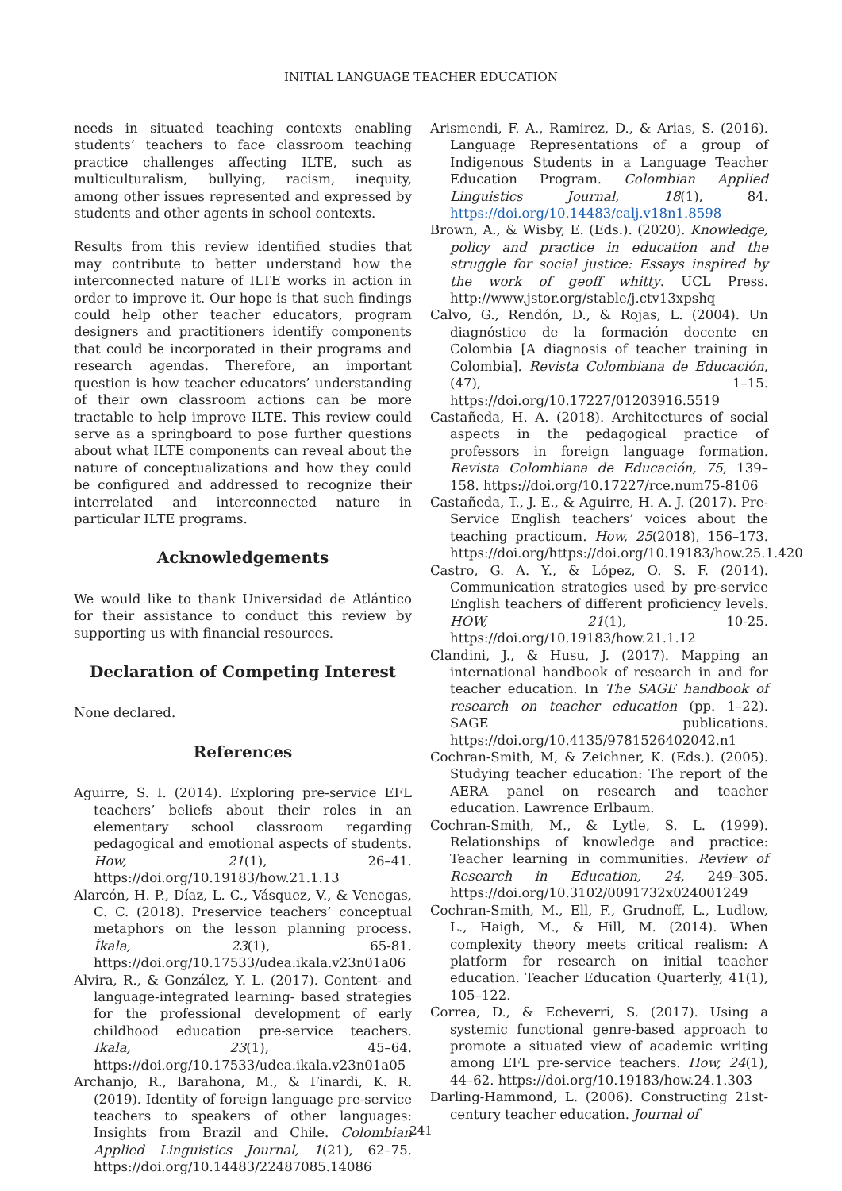INITIAL LANGUAGE TEACHER EDUCATION
needs in situated teaching contexts enabling students’ teachers to face classroom teaching practice challenges affecting ILTE, such as multiculturalism, bullying, racism, inequity, among other issues represented and expressed by students and other agents in school contexts.
Results from this review identified studies that may contribute to better understand how the interconnected nature of ILTE works in action in order to improve it. Our hope is that such findings could help other teacher educators, program designers and practitioners identify components that could be incorporated in their programs and research agendas. Therefore, an important question is how teacher educators’ understanding of their own classroom actions can be more tractable to help improve ILTE. This review could serve as a springboard to pose further questions about what ILTE components can reveal about the nature of conceptualizations and how they could be configured and addressed to recognize their interrelated and interconnected nature in particular ILTE programs.
Acknowledgements
We would like to thank Universidad de Atlántico for their assistance to conduct this review by supporting us with financial resources.
Declaration of Competing Interest
None declared.
References
Aguirre, S. I. (2014). Exploring pre-service EFL teachers’ beliefs about their roles in an elementary school classroom regarding pedagogical and emotional aspects of students. How, 21(1), 26–41. https://doi.org/10.19183/how.21.1.13
Alarcón, H. P., Díaz, L. C., Vásquez, V., & Venegas, C. C. (2018). Preservice teachers’ conceptual metaphors on the lesson planning process. Íkala, 23(1), 65-81. https://doi.org/10.17533/udea.ikala.v23n01a06
Alvira, R., & González, Y. L. (2017). Content- and language-integrated learning- based strategies for the professional development of early childhood education pre-service teachers. Ikala, 23(1), 45–64. https://doi.org/10.17533/udea.ikala.v23n01a05
Archanjo, R., Barahona, M., & Finardi, K. R. (2019). Identity of foreign language pre-service teachers to speakers of other languages: Insights from Brazil and Chile. Colombian Applied Linguistics Journal, 1(21), 62–75. https://doi.org/10.14483/22487085.14086
Arismendi, F. A., Ramirez, D., & Arias, S. (2016). Language Representations of a group of Indigenous Students in a Language Teacher Education Program. Colombian Applied Linguistics Journal, 18(1), 84. https://doi.org/10.14483/calj.v18n1.8598
Brown, A., & Wisby, E. (Eds.). (2020). Knowledge, policy and practice in education and the struggle for social justice: Essays inspired by the work of geoff whitty. UCL Press. http://www.jstor.org/stable/j.ctv13xpshq
Calvo, G., Rendón, D., & Rojas, L. (2004). Un diagnóstico de la formación docente en Colombia [A diagnosis of teacher training in Colombia]. Revista Colombiana de Educación, (47), 1–15. https://doi.org/10.17227/01203916.5519
Castañeda, H. A. (2018). Architectures of social aspects in the pedagogical practice of professors in foreign language formation. Revista Colombiana de Educación, 75, 139–158. https://doi.org/10.17227/rce.num75-8106
Castañeda, T., J. E., & Aguirre, H. A. J. (2017). Pre-Service English teachers’ voices about the teaching practicum. How, 25(2018), 156–173. https://doi.org/https://doi.org/10.19183/how.25.1.420
Castro, G. A. Y., & López, O. S. F. (2014). Communication strategies used by pre-service English teachers of different proficiency levels. HOW, 21(1), 10-25. https://doi.org/10.19183/how.21.1.12
Clandini, J., & Husu, J. (2017). Mapping an international handbook of research in and for teacher education. In The SAGE handbook of research on teacher education (pp. 1–22). SAGE publications. https://doi.org/10.4135/9781526402042.n1
Cochran-Smith, M, & Zeichner, K. (Eds.). (2005). Studying teacher education: The report of the AERA panel on research and teacher education. Lawrence Erlbaum.
Cochran-Smith, M., & Lytle, S. L. (1999). Relationships of knowledge and practice: Teacher learning in communities. Review of Research in Education, 24, 249–305. https://doi.org/10.3102/0091732x024001249
Cochran-Smith, M., Ell, F., Grudnoff, L., Ludlow, L., Haigh, M., & Hill, M. (2014). When complexity theory meets critical realism: A platform for research on initial teacher education. Teacher Education Quarterly, 41(1), 105–122.
Correa, D., & Echeverri, S. (2017). Using a systemic functional genre-based approach to promote a situated view of academic writing among EFL pre-service teachers. How, 24(1), 44–62. https://doi.org/10.19183/how.24.1.303
Darling-Hammond, L. (2006). Constructing 21st-century teacher education. Journal of
241